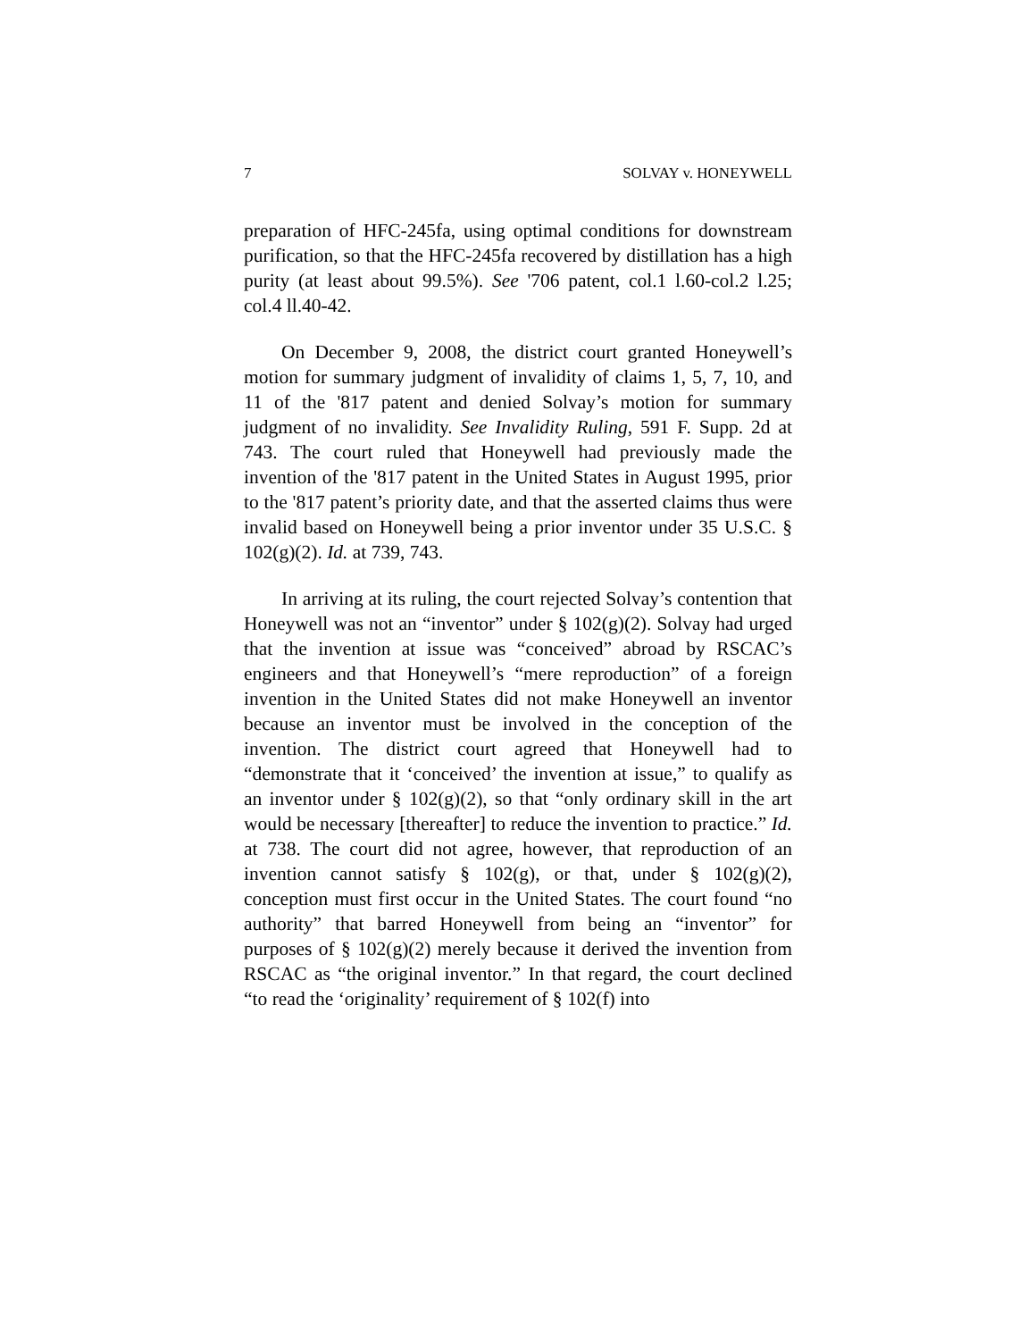7 SOLVAY v. HONEYWELL
preparation of HFC-245fa, using optimal conditions for downstream purification, so that the HFC-245fa recovered by distillation has a high purity (at least about 99.5%). See '706 patent, col.1 l.60-col.2 l.25; col.4 ll.40-42.
On December 9, 2008, the district court granted Honeywell’s motion for summary judgment of invalidity of claims 1, 5, 7, 10, and 11 of the '817 patent and denied Solvay’s motion for summary judgment of no invalidity. See Invalidity Ruling, 591 F. Supp. 2d at 743. The court ruled that Honeywell had previously made the invention of the '817 patent in the United States in August 1995, prior to the '817 patent’s priority date, and that the asserted claims thus were invalid based on Honeywell being a prior inventor under 35 U.S.C. § 102(g)(2). Id. at 739, 743.
In arriving at its ruling, the court rejected Solvay’s contention that Honeywell was not an “inventor” under § 102(g)(2). Solvay had urged that the invention at issue was “conceived” abroad by RSCAC’s engineers and that Honeywell’s “mere reproduction” of a foreign invention in the United States did not make Honeywell an inventor because an inventor must be involved in the conception of the invention. The district court agreed that Honeywell had to “demonstrate that it ‘conceived’ the invention at issue,” to qualify as an inventor under § 102(g)(2), so that “only ordinary skill in the art would be necessary [thereafter] to reduce the invention to practice.” Id. at 738. The court did not agree, however, that reproduction of an invention cannot satisfy § 102(g), or that, under § 102(g)(2), conception must first occur in the United States. The court found “no authority” that barred Honeywell from being an “inventor” for purposes of § 102(g)(2) merely because it derived the invention from RSCAC as “the original inventor.” In that regard, the court declined “to read the ‘originality’ requirement of § 102(f) into